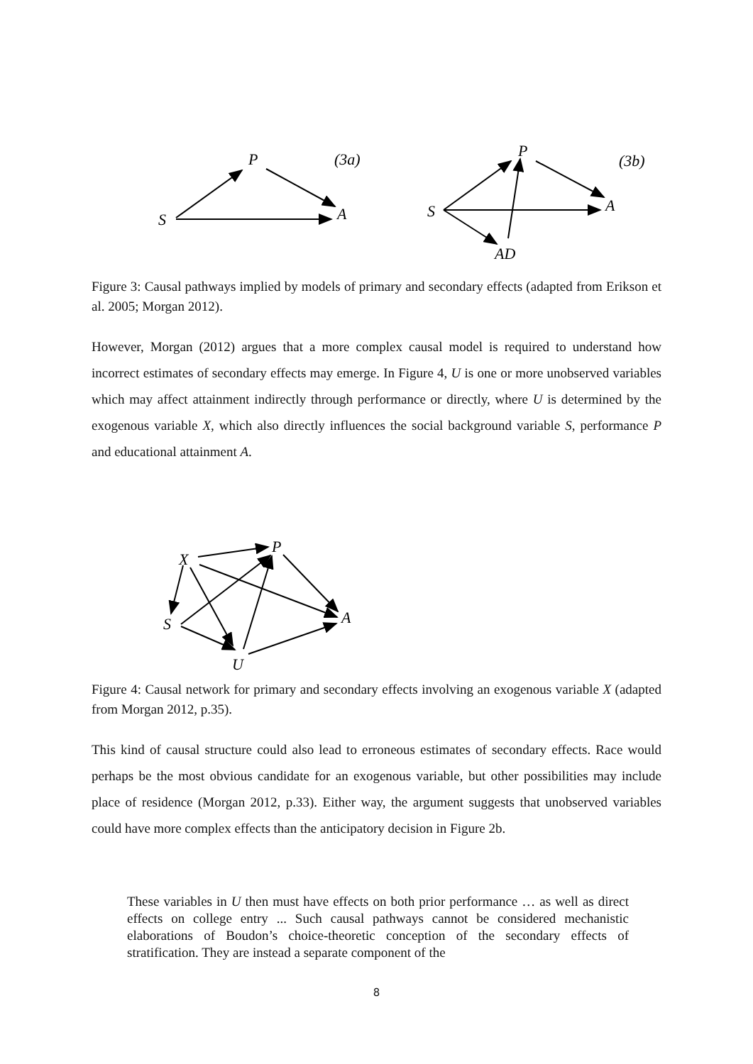P
S
A
(3a)
P
S
A
AD
(3b)
Figure 3: Causal pathways implied by models of primary and secondary effects (adapted from Erikson et al. 2005; Morgan 2012).
However, Morgan (2012) argues that a more complex causal model is required to understand how incorrect estimates of secondary effects may emerge. In Figure 4, U is one or more unobserved variables which may affect attainment indirectly through performance or directly, where U is determined by the exogenous variable X, which also directly influences the social background variable S, performance P and educational attainment A.
X
P
S
A
U
Figure 4: Causal network for primary and secondary effects involving an exogenous variable X (adapted from Morgan 2012, p.35).
This kind of causal structure could also lead to erroneous estimates of secondary effects. Race would perhaps be the most obvious candidate for an exogenous variable, but other possibilities may include place of residence (Morgan 2012, p.33). Either way, the argument suggests that unobserved variables could have more complex effects than the anticipatory decision in Figure 2b.
These variables in U then must have effects on both prior performance … as well as direct effects on college entry ... Such causal pathways cannot be considered mechanistic elaborations of Boudon’s choice-theoretic conception of the secondary effects of stratification. They are instead a separate component of the
8